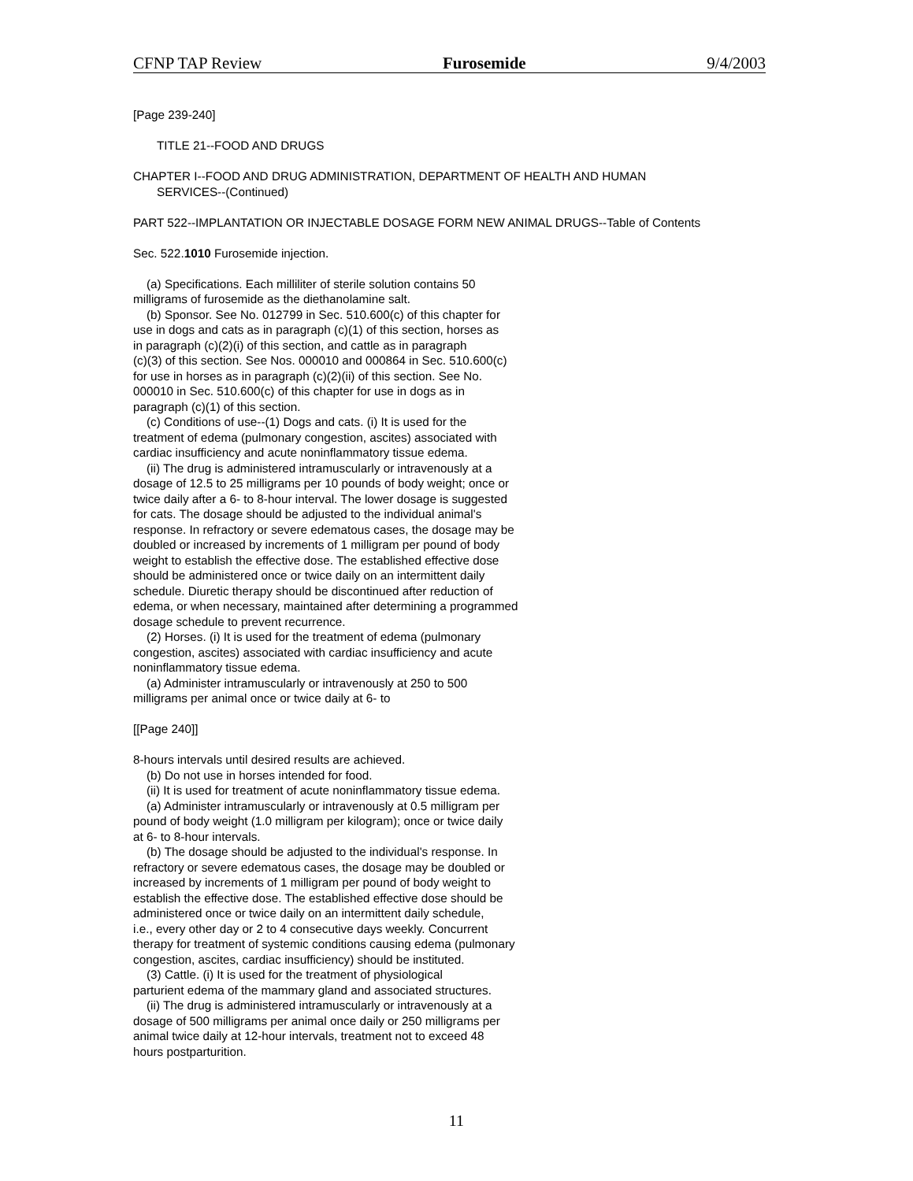CFNP TAP Review Furosemide 9/4/2003
[Page 239-240]
TITLE 21--FOOD AND DRUGS
CHAPTER I--FOOD AND DRUG ADMINISTRATION, DEPARTMENT OF HEALTH AND HUMAN
SERVICES--(Continued)
PART 522--IMPLANTATION OR INJECTABLE DOSAGE FORM NEW ANIMAL DRUGS--Table of Contents
Sec. 522.1010 Furosemide injection.
(a) Specifications. Each milliliter of sterile solution contains 50
milligrams of furosemide as the diethanolamine salt.
(b) Sponsor. See No. 012799 in Sec. 510.600(c) of this chapter for
use in dogs and cats as in paragraph (c)(1) of this section, horses as
in paragraph (c)(2)(i) of this section, and cattle as in paragraph
(c)(3) of this section. See Nos. 000010 and 000864 in Sec. 510.600(c)
for use in horses as in paragraph (c)(2)(ii) of this section. See No.
000010 in Sec. 510.600(c) of this chapter for use in dogs as in
paragraph (c)(1) of this section.
(c) Conditions of use--(1) Dogs and cats. (i) It is used for the
treatment of edema (pulmonary congestion, ascites) associated with
cardiac insufficiency and acute noninflammatory tissue edema.
(ii) The drug is administered intramuscularly or intravenously at a
dosage of 12.5 to 25 milligrams per 10 pounds of body weight; once or
twice daily after a 6- to 8-hour interval. The lower dosage is suggested
for cats. The dosage should be adjusted to the individual animal's
response. In refractory or severe edematous cases, the dosage may be
doubled or increased by increments of 1 milligram per pound of body
weight to establish the effective dose. The established effective dose
should be administered once or twice daily on an intermittent daily
schedule. Diuretic therapy should be discontinued after reduction of
edema, or when necessary, maintained after determining a programmed
dosage schedule to prevent recurrence.
(2) Horses. (i) It is used for the treatment of edema (pulmonary
congestion, ascites) associated with cardiac insufficiency and acute
noninflammatory tissue edema.
(a) Administer intramuscularly or intravenously at 250 to 500
milligrams per animal once or twice daily at 6- to
[[Page 240]]
8-hours intervals until desired results are achieved.
(b) Do not use in horses intended for food.
(ii) It is used for treatment of acute noninflammatory tissue edema.
(a) Administer intramuscularly or intravenously at 0.5 milligram per
pound of body weight (1.0 milligram per kilogram); once or twice daily
at 6- to 8-hour intervals.
(b) The dosage should be adjusted to the individual's response. In
refractory or severe edematous cases, the dosage may be doubled or
increased by increments of 1 milligram per pound of body weight to
establish the effective dose. The established effective dose should be
administered once or twice daily on an intermittent daily schedule,
i.e., every other day or 2 to 4 consecutive days weekly. Concurrent
therapy for treatment of systemic conditions causing edema (pulmonary
congestion, ascites, cardiac insufficiency) should be instituted.
(3) Cattle. (i) It is used for the treatment of physiological
parturient edema of the mammary gland and associated structures.
(ii) The drug is administered intramuscularly or intravenously at a
dosage of 500 milligrams per animal once daily or 250 milligrams per
animal twice daily at 12-hour intervals, treatment not to exceed 48
hours postparturition.
11